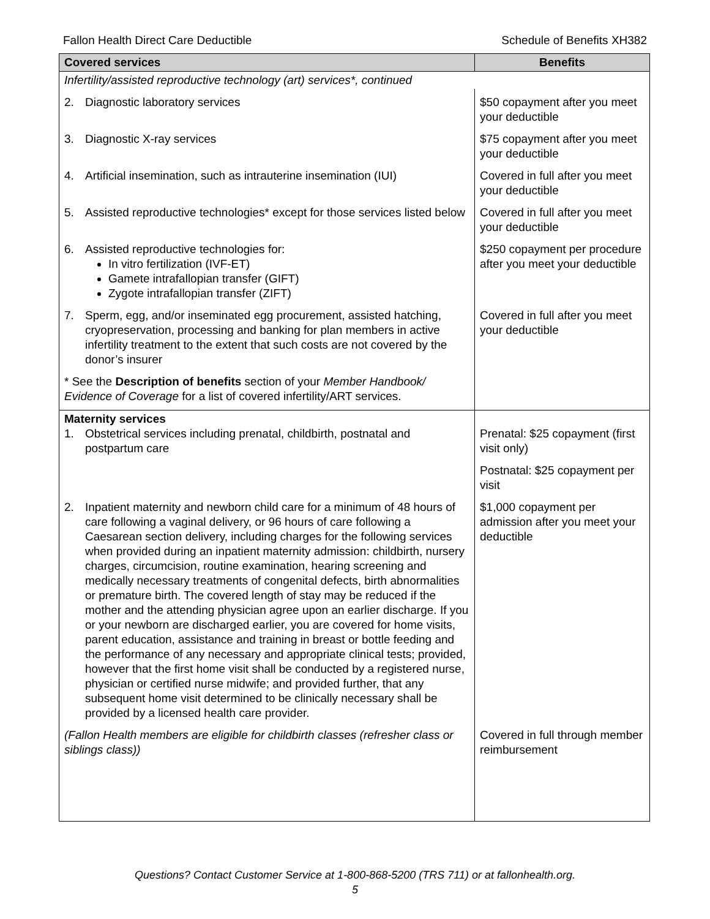Fallon Health Direct Care Deductible Schedule of Benefits XH382
| Covered services | Benefits |
| --- | --- |
| Infertility/assisted reproductive technology (art) services*, continued | |
| 2. Diagnostic laboratory services | $50 copayment after you meet your deductible |
| 3. Diagnostic X-ray services | $75 copayment after you meet your deductible |
| 4. Artificial insemination, such as intrauterine insemination (IUI) | Covered in full after you meet your deductible |
| 5. Assisted reproductive technologies* except for those services listed below | Covered in full after you meet your deductible |
| 6. Assisted reproductive technologies for: In vitro fertilization (IVF-ET) Gamete intrafallopian transfer (GIFT) Zygote intrafallopian transfer (ZIFT) | $250 copayment per procedure after you meet your deductible |
| 7. Sperm, egg, and/or inseminated egg procurement, assisted hatching, cryopreservation, processing and banking for plan members in active infertility treatment to the extent that such costs are not covered by the donor’s insurer | Covered in full after you meet your deductible |
| * See the Description of benefits section of your Member Handbook/ Evidence of Coverage for a list of covered infertility/ART services. | |
| Maternity services 1. Obstetrical services including prenatal, childbirth, postnatal and postpartum care | Prenatal: $25 copayment (first visit only) |
| | Postnatal: $25 copayment per visit |
| 2. Inpatient maternity and newborn child care for a minimum of 48 hours of care following a vaginal delivery, or 96 hours of care following a Caesarean section delivery, including charges for the following services when provided during an inpatient maternity admission: childbirth, nursery charges, circumcision, routine examination, hearing screening and medically necessary treatments of congenital defects, birth abnormalities or premature birth. The covered length of stay may be reduced if the mother and the attending physician agree upon an earlier discharge. If you or your newborn are discharged earlier, you are covered for home visits, parent education, assistance and training in breast or bottle feeding and the performance of any necessary and appropriate clinical tests; provided, however that the first home visit shall be conducted by a registered nurse, physician or certified nurse midwife; and provided further, that any subsequent home visit determined to be clinically necessary shall be provided by a licensed health care provider. | $1,000 copayment per admission after you meet your deductible |
| (Fallon Health members are eligible for childbirth classes (refresher class or siblings class)) | Covered in full through member reimbursement |
Questions? Contact Customer Service at 1-800-868-5200 (TRS 711) or at fallonhealth.org.
5